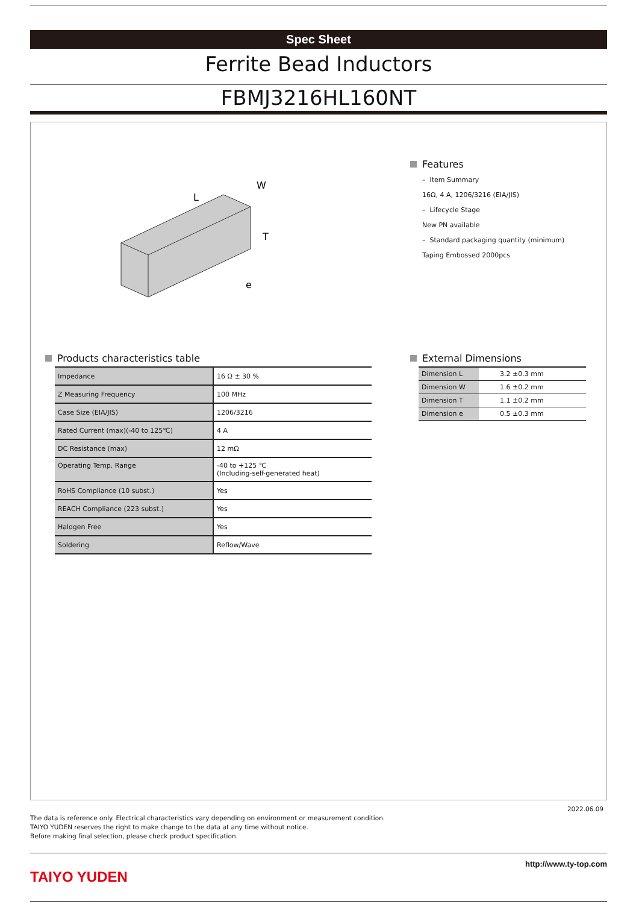Spec Sheet
Ferrite Bead Inductors
FBMJ3216HL160NT
L
W
T
e
Features
– Item Summary
16Ω, 4 A, 1206/3216 (EIA/JIS)
– Lifecycle Stage
New PN available
– Standard packaging quantity (minimum)
Taping Embossed 2000pcs
Products characteristics table
| Impedance | 16 Ω ± 30 % |
| Z Measuring Frequency | 100 MHz |
| Case Size (EIA/JIS) | 1206/3216 |
| Rated Current (max)(-40 to 125℃) | 4 A |
| DC Resistance (max) | 12 mΩ |
| Operating Temp. Range | -40 to +125 ℃ (Including-self-generated heat) |
| RoHS Compliance (10 subst.) | Yes |
| REACH Compliance (223 subst.) | Yes |
| Halogen Free | Yes |
| Soldering | Reflow/Wave |
External Dimensions
| Dimension L | 3.2 ±0.3 mm |
| Dimension W | 1.6 ±0.2 mm |
| Dimension T | 1.1 ±0.2 mm |
| Dimension e | 0.5 ±0.3 mm |
2022.06.09
The data is reference only. Electrical characteristics vary depending on environment or measurement condition.
TAIYO YUDEN reserves the right to make change to the data at any time without notice.
Before making final selection, please check product specification.
http://www.ty-top.com
TAIYO YUDEN